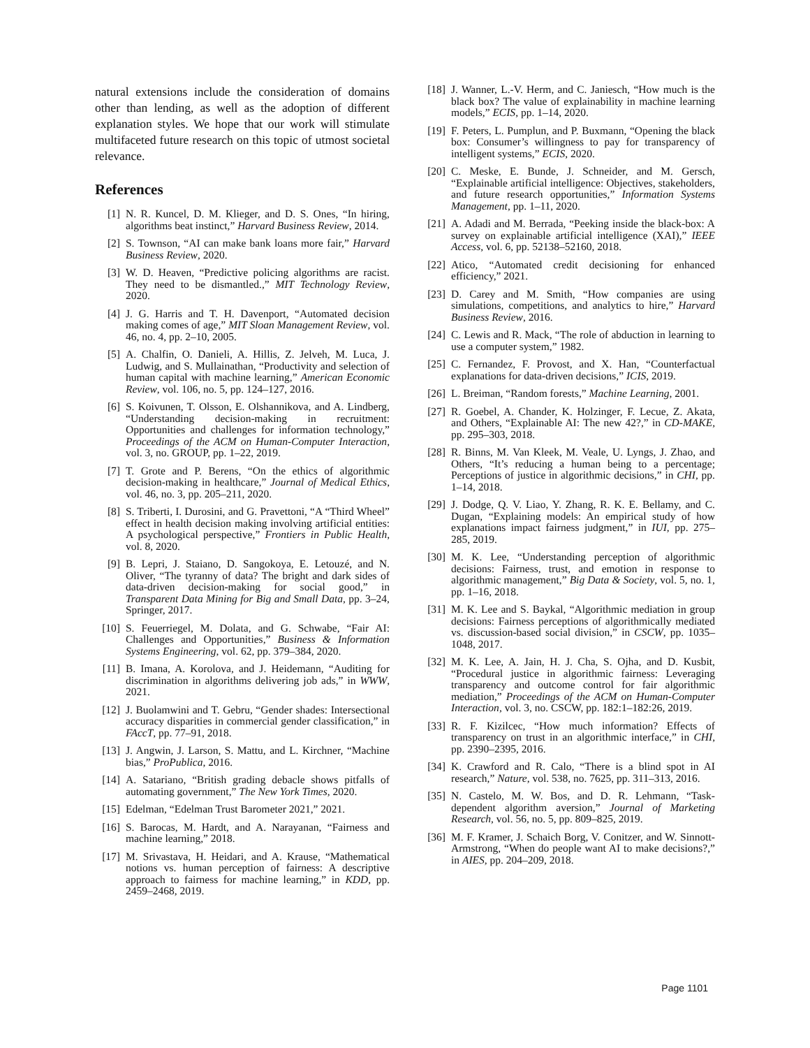natural extensions include the consideration of domains other than lending, as well as the adoption of different explanation styles. We hope that our work will stimulate multifaceted future research on this topic of utmost societal relevance.
References
[1] N. R. Kuncel, D. M. Klieger, and D. S. Ones, “In hiring, algorithms beat instinct,” Harvard Business Review, 2014.
[2] S. Townson, “AI can make bank loans more fair,” Harvard Business Review, 2020.
[3] W. D. Heaven, “Predictive policing algorithms are racist. They need to be dismantled.,” MIT Technology Review, 2020.
[4] J. G. Harris and T. H. Davenport, “Automated decision making comes of age,” MIT Sloan Management Review, vol. 46, no. 4, pp. 2–10, 2005.
[5] A. Chalfin, O. Danieli, A. Hillis, Z. Jelveh, M. Luca, J. Ludwig, and S. Mullainathan, “Productivity and selection of human capital with machine learning,” American Economic Review, vol. 106, no. 5, pp. 124–127, 2016.
[6] S. Koivunen, T. Olsson, E. Olshannikova, and A. Lindberg, “Understanding decision-making in recruitment: Opportunities and challenges for information technology,” Proceedings of the ACM on Human-Computer Interaction, vol. 3, no. GROUP, pp. 1–22, 2019.
[7] T. Grote and P. Berens, “On the ethics of algorithmic decision-making in healthcare,” Journal of Medical Ethics, vol. 46, no. 3, pp. 205–211, 2020.
[8] S. Triberti, I. Durosini, and G. Pravettoni, “A “Third Wheel” effect in health decision making involving artificial entities: A psychological perspective,” Frontiers in Public Health, vol. 8, 2020.
[9] B. Lepri, J. Staiano, D. Sangokoya, E. Letouzé, and N. Oliver, “The tyranny of data? The bright and dark sides of data-driven decision-making for social good,” in Transparent Data Mining for Big and Small Data, pp. 3–24, Springer, 2017.
[10] S. Feuerriegel, M. Dolata, and G. Schwabe, “Fair AI: Challenges and Opportunities,” Business & Information Systems Engineering, vol. 62, pp. 379–384, 2020.
[11] B. Imana, A. Korolova, and J. Heidemann, “Auditing for discrimination in algorithms delivering job ads,” in WWW, 2021.
[12] J. Buolamwini and T. Gebru, “Gender shades: Intersectional accuracy disparities in commercial gender classification,” in FAccT, pp. 77–91, 2018.
[13] J. Angwin, J. Larson, S. Mattu, and L. Kirchner, “Machine bias,” ProPublica, 2016.
[14] A. Satariano, “British grading debacle shows pitfalls of automating government,” The New York Times, 2020.
[15] Edelman, “Edelman Trust Barometer 2021,” 2021.
[16] S. Barocas, M. Hardt, and A. Narayanan, “Fairness and machine learning,” 2018.
[17] M. Srivastava, H. Heidari, and A. Krause, “Mathematical notions vs. human perception of fairness: A descriptive approach to fairness for machine learning,” in KDD, pp. 2459–2468, 2019.
[18] J. Wanner, L.-V. Herm, and C. Janiesch, “How much is the black box? The value of explainability in machine learning models,” ECIS, pp. 1–14, 2020.
[19] F. Peters, L. Pumplun, and P. Buxmann, “Opening the black box: Consumer’s willingness to pay for transparency of intelligent systems,” ECIS, 2020.
[20] C. Meske, E. Bunde, J. Schneider, and M. Gersch, “Explainable artificial intelligence: Objectives, stakeholders, and future research opportunities,” Information Systems Management, pp. 1–11, 2020.
[21] A. Adadi and M. Berrada, “Peeking inside the black-box: A survey on explainable artificial intelligence (XAI),” IEEE Access, vol. 6, pp. 52138–52160, 2018.
[22] Atico, “Automated credit decisioning for enhanced efficiency,” 2021.
[23] D. Carey and M. Smith, “How companies are using simulations, competitions, and analytics to hire,” Harvard Business Review, 2016.
[24] C. Lewis and R. Mack, “The role of abduction in learning to use a computer system,” 1982.
[25] C. Fernandez, F. Provost, and X. Han, “Counterfactual explanations for data-driven decisions,” ICIS, 2019.
[26] L. Breiman, “Random forests,” Machine Learning, 2001.
[27] R. Goebel, A. Chander, K. Holzinger, F. Lecue, Z. Akata, and Others, “Explainable AI: The new 42?,” in CD-MAKE, pp. 295–303, 2018.
[28] R. Binns, M. Van Kleek, M. Veale, U. Lyngs, J. Zhao, and Others, “It’s reducing a human being to a percentage; Perceptions of justice in algorithmic decisions,” in CHI, pp. 1–14, 2018.
[29] J. Dodge, Q. V. Liao, Y. Zhang, R. K. E. Bellamy, and C. Dugan, “Explaining models: An empirical study of how explanations impact fairness judgment,” in IUI, pp. 275–285, 2019.
[30] M. K. Lee, “Understanding perception of algorithmic decisions: Fairness, trust, and emotion in response to algorithmic management,” Big Data & Society, vol. 5, no. 1, pp. 1–16, 2018.
[31] M. K. Lee and S. Baykal, “Algorithmic mediation in group decisions: Fairness perceptions of algorithmically mediated vs. discussion-based social division,” in CSCW, pp. 1035–1048, 2017.
[32] M. K. Lee, A. Jain, H. J. Cha, S. Ojha, and D. Kusbit, “Procedural justice in algorithmic fairness: Leveraging transparency and outcome control for fair algorithmic mediation,” Proceedings of the ACM on Human-Computer Interaction, vol. 3, no. CSCW, pp. 182:1–182:26, 2019.
[33] R. F. Kizilcec, “How much information? Effects of transparency on trust in an algorithmic interface,” in CHI, pp. 2390–2395, 2016.
[34] K. Crawford and R. Calo, “There is a blind spot in AI research,” Nature, vol. 538, no. 7625, pp. 311–313, 2016.
[35] N. Castelo, M. W. Bos, and D. R. Lehmann, “Task-dependent algorithm aversion,” Journal of Marketing Research, vol. 56, no. 5, pp. 809–825, 2019.
[36] M. F. Kramer, J. Schaich Borg, V. Conitzer, and W. Sinnott-Armstrong, “When do people want AI to make decisions?,” in AIES, pp. 204–209, 2018.
Page 1101